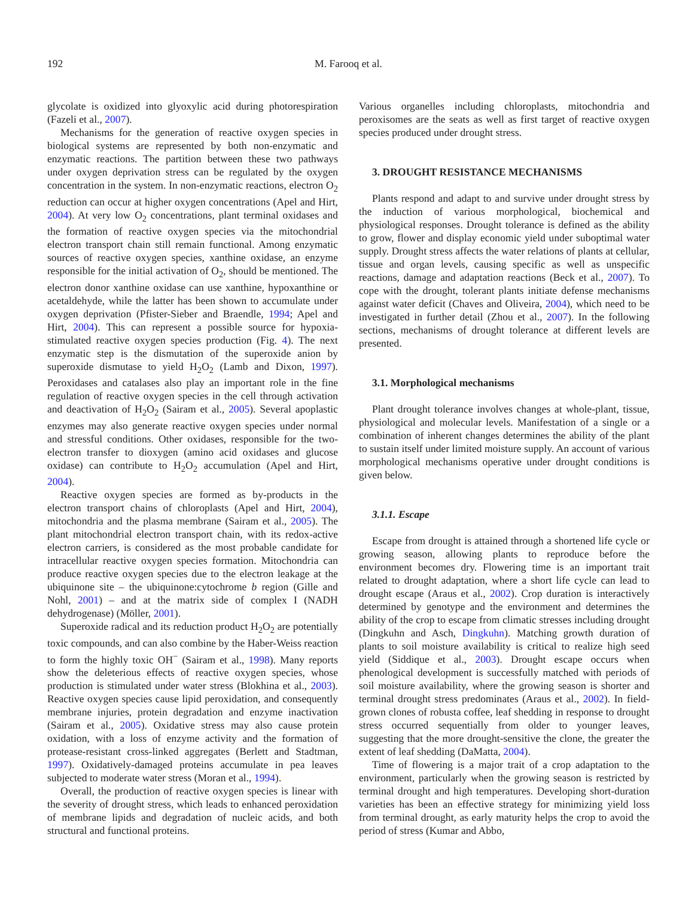192 M. Farooq et al.
glycolate is oxidized into glyoxylic acid during photorespiration (Fazeli et al., 2007).
Mechanisms for the generation of reactive oxygen species in biological systems are represented by both non-enzymatic and enzymatic reactions. The partition between these two pathways under oxygen deprivation stress can be regulated by the oxygen concentration in the system. In non-enzymatic reactions, electron O<sub>2</sub> reduction can occur at higher oxygen concentrations (Apel and Hirt, 2004). At very low O<sub>2</sub> concentrations, plant terminal oxidases and the formation of reactive oxygen species via the mitochondrial electron transport chain still remain functional. Among enzymatic sources of reactive oxygen species, xanthine oxidase, an enzyme responsible for the initial activation of O<sub>2</sub>, should be mentioned. The electron donor xanthine oxidase can use xanthine, hypoxanthine or acetaldehyde, while the latter has been shown to accumulate under oxygen deprivation (Pfister-Sieber and Braendle, 1994; Apel and Hirt, 2004). This can represent a possible source for hypoxia-stimulated reactive oxygen species production (Fig. 4). The next enzymatic step is the dismutation of the superoxide anion by superoxide dismutase to yield H<sub>2</sub>O<sub>2</sub> (Lamb and Dixon, 1997). Peroxidases and catalases also play an important role in the fine regulation of reactive oxygen species in the cell through activation and deactivation of H<sub>2</sub>O<sub>2</sub> (Sairam et al., 2005). Several apoplastic enzymes may also generate reactive oxygen species under normal and stressful conditions. Other oxidases, responsible for the two-electron transfer to dioxygen (amino acid oxidases and glucose oxidase) can contribute to H<sub>2</sub>O<sub>2</sub> accumulation (Apel and Hirt, 2004).
Reactive oxygen species are formed as by-products in the electron transport chains of chloroplasts (Apel and Hirt, 2004), mitochondria and the plasma membrane (Sairam et al., 2005). The plant mitochondrial electron transport chain, with its redox-active electron carriers, is considered as the most probable candidate for intracellular reactive oxygen species formation. Mitochondria can produce reactive oxygen species due to the electron leakage at the ubiquinone site – the ubiquinone:cytochrome b region (Gille and Nohl, 2001) – and at the matrix side of complex I (NADH dehydrogenase) (Möller, 2001).
Superoxide radical and its reduction product H<sub>2</sub>O<sub>2</sub> are potentially toxic compounds, and can also combine by the Haber-Weiss reaction to form the highly toxic OH<sup>−</sup> (Sairam et al., 1998). Many reports show the deleterious effects of reactive oxygen species, whose production is stimulated under water stress (Blokhina et al., 2003). Reactive oxygen species cause lipid peroxidation, and consequently membrane injuries, protein degradation and enzyme inactivation (Sairam et al., 2005). Oxidative stress may also cause protein oxidation, with a loss of enzyme activity and the formation of protease-resistant cross-linked aggregates (Berlett and Stadtman, 1997). Oxidatively-damaged proteins accumulate in pea leaves subjected to moderate water stress (Moran et al., 1994).
Overall, the production of reactive oxygen species is linear with the severity of drought stress, which leads to enhanced peroxidation of membrane lipids and degradation of nucleic acids, and both structural and functional proteins.
Various organelles including chloroplasts, mitochondria and peroxisomes are the seats as well as first target of reactive oxygen species produced under drought stress.
3. DROUGHT RESISTANCE MECHANISMS
Plants respond and adapt to and survive under drought stress by the induction of various morphological, biochemical and physiological responses. Drought tolerance is defined as the ability to grow, flower and display economic yield under suboptimal water supply. Drought stress affects the water relations of plants at cellular, tissue and organ levels, causing specific as well as unspecific reactions, damage and adaptation reactions (Beck et al., 2007). To cope with the drought, tolerant plants initiate defense mechanisms against water deficit (Chaves and Oliveira, 2004), which need to be investigated in further detail (Zhou et al., 2007). In the following sections, mechanisms of drought tolerance at different levels are presented.
3.1. Morphological mechanisms
Plant drought tolerance involves changes at whole-plant, tissue, physiological and molecular levels. Manifestation of a single or a combination of inherent changes determines the ability of the plant to sustain itself under limited moisture supply. An account of various morphological mechanisms operative under drought conditions is given below.
3.1.1. Escape
Escape from drought is attained through a shortened life cycle or growing season, allowing plants to reproduce before the environment becomes dry. Flowering time is an important trait related to drought adaptation, where a short life cycle can lead to drought escape (Araus et al., 2002). Crop duration is interactively determined by genotype and the environment and determines the ability of the crop to escape from climatic stresses including drought (Dingkuhn and Asch, Dingkuhn). Matching growth duration of plants to soil moisture availability is critical to realize high seed yield (Siddique et al., 2003). Drought escape occurs when phenological development is successfully matched with periods of soil moisture availability, where the growing season is shorter and terminal drought stress predominates (Araus et al., 2002). In field-grown clones of robusta coffee, leaf shedding in response to drought stress occurred sequentially from older to younger leaves, suggesting that the more drought-sensitive the clone, the greater the extent of leaf shedding (DaMatta, 2004).
Time of flowering is a major trait of a crop adaptation to the environment, particularly when the growing season is restricted by terminal drought and high temperatures. Developing short-duration varieties has been an effective strategy for minimizing yield loss from terminal drought, as early maturity helps the crop to avoid the period of stress (Kumar and Abbo,